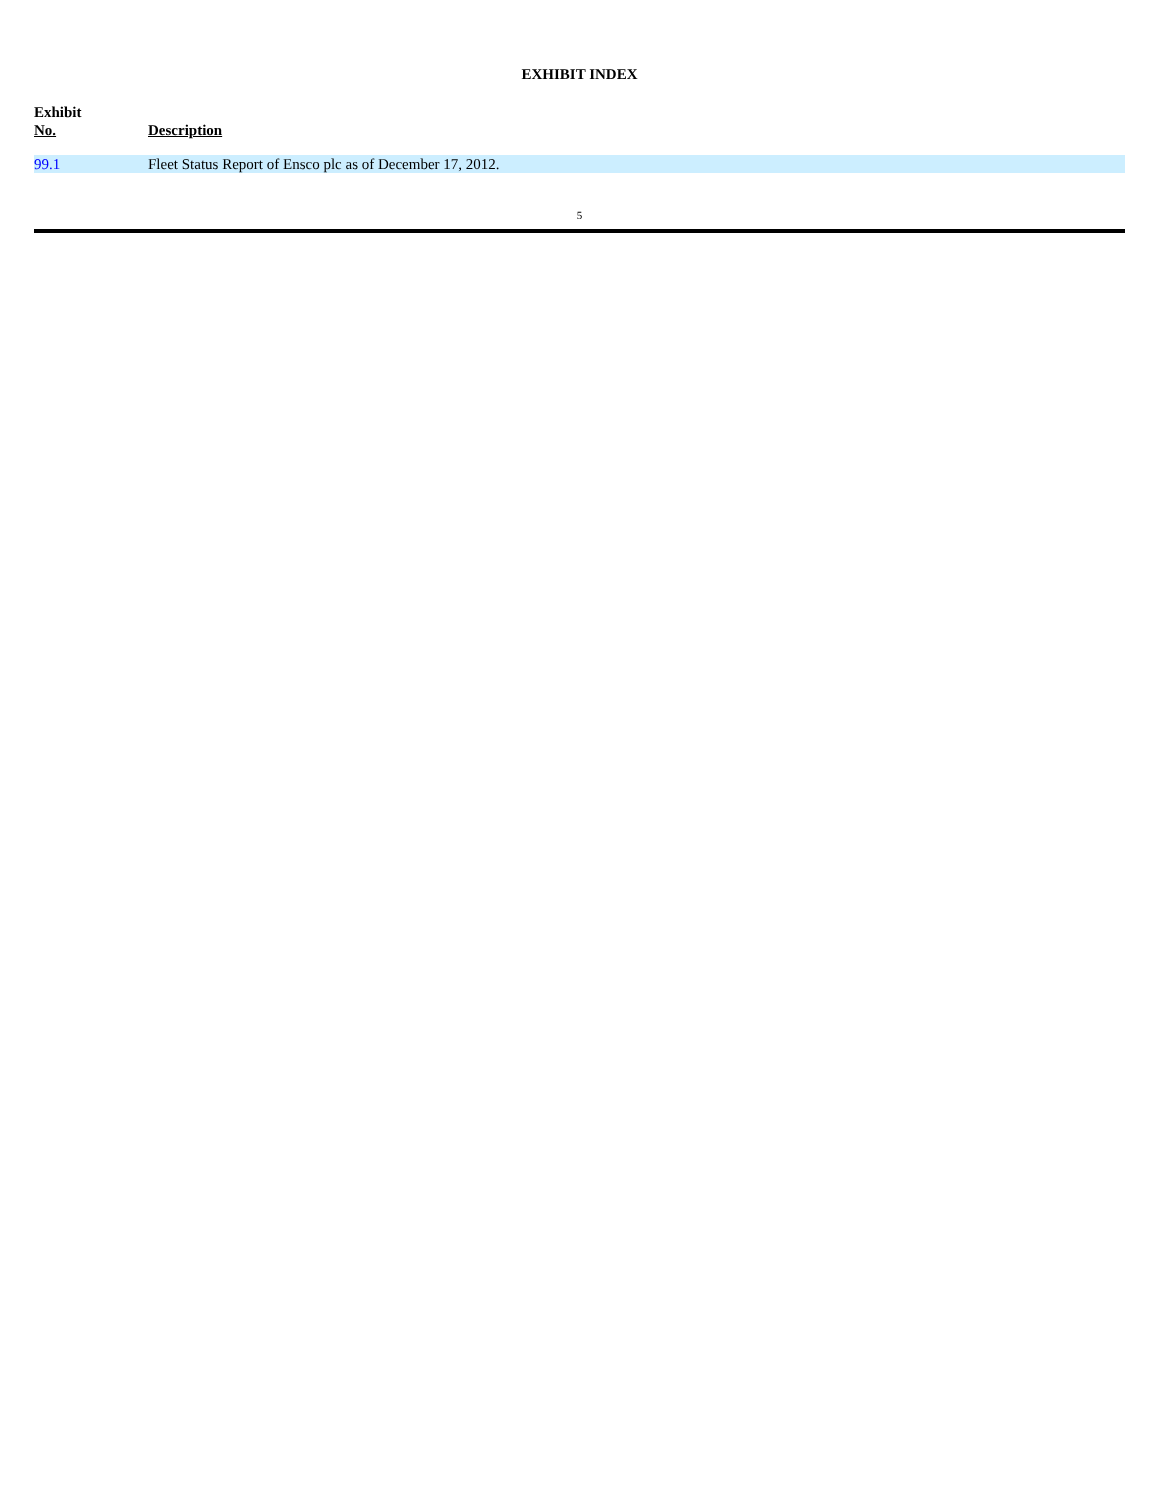EXHIBIT INDEX
| Exhibit No. | Description |
| --- | --- |
| 99.1 | Fleet Status Report of Ensco plc as of December 17, 2012. |
5